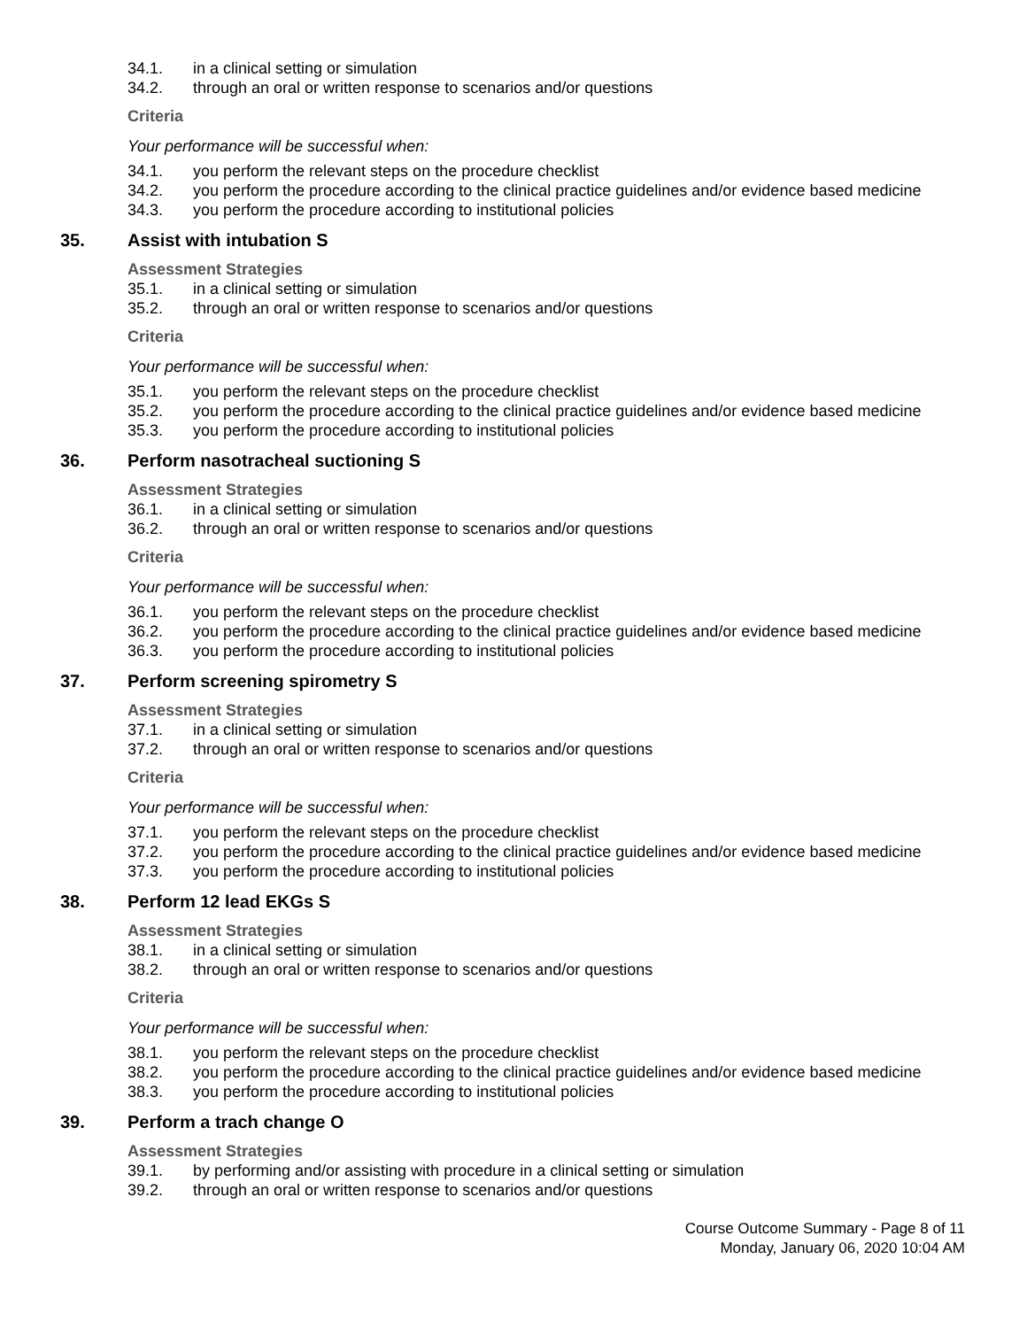34.1. in a clinical setting or simulation
34.2. through an oral or written response to scenarios and/or questions
Criteria
Your performance will be successful when:
34.1. you perform the relevant steps on the procedure checklist
34.2. you perform the procedure according to the clinical practice guidelines and/or evidence based medicine
34.3. you perform the procedure according to institutional policies
35. Assist with intubation S
Assessment Strategies
35.1. in a clinical setting or simulation
35.2. through an oral or written response to scenarios and/or questions
Criteria
Your performance will be successful when:
35.1. you perform the relevant steps on the procedure checklist
35.2. you perform the procedure according to the clinical practice guidelines and/or evidence based medicine
35.3. you perform the procedure according to institutional policies
36. Perform nasotracheal suctioning S
Assessment Strategies
36.1. in a clinical setting or simulation
36.2. through an oral or written response to scenarios and/or questions
Criteria
Your performance will be successful when:
36.1. you perform the relevant steps on the procedure checklist
36.2. you perform the procedure according to the clinical practice guidelines and/or evidence based medicine
36.3. you perform the procedure according to institutional policies
37. Perform screening spirometry S
Assessment Strategies
37.1. in a clinical setting or simulation
37.2. through an oral or written response to scenarios and/or questions
Criteria
Your performance will be successful when:
37.1. you perform the relevant steps on the procedure checklist
37.2. you perform the procedure according to the clinical practice guidelines and/or evidence based medicine
37.3. you perform the procedure according to institutional policies
38. Perform 12 lead EKGs S
Assessment Strategies
38.1. in a clinical setting or simulation
38.2. through an oral or written response to scenarios and/or questions
Criteria
Your performance will be successful when:
38.1. you perform the relevant steps on the procedure checklist
38.2. you perform the procedure according to the clinical practice guidelines and/or evidence based medicine
38.3. you perform the procedure according to institutional policies
39. Perform a trach change O
Assessment Strategies
39.1. by performing and/or assisting with procedure in a clinical setting or simulation
39.2. through an oral or written response to scenarios and/or questions
Course Outcome Summary - Page 8 of 11
Monday, January 06, 2020 10:04 AM